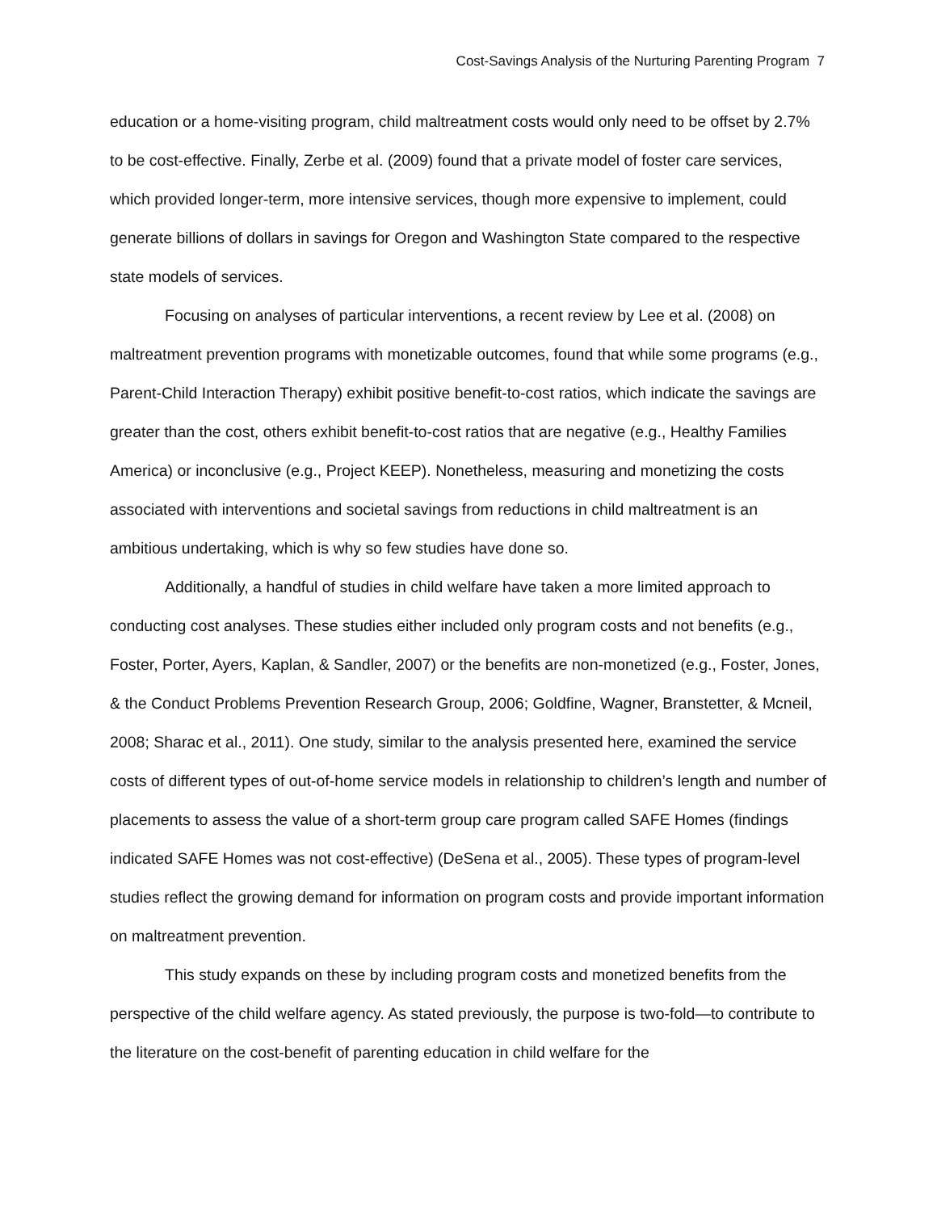Cost-Savings Analysis of the Nurturing Parenting Program 7
education or a home-visiting program, child maltreatment costs would only need to be offset by 2.7% to be cost-effective. Finally, Zerbe et al. (2009) found that a private model of foster care services, which provided longer-term, more intensive services, though more expensive to implement, could generate billions of dollars in savings for Oregon and Washington State compared to the respective state models of services.
Focusing on analyses of particular interventions, a recent review by Lee et al. (2008) on maltreatment prevention programs with monetizable outcomes, found that while some programs (e.g., Parent-Child Interaction Therapy) exhibit positive benefit-to-cost ratios, which indicate the savings are greater than the cost, others exhibit benefit-to-cost ratios that are negative (e.g., Healthy Families America) or inconclusive (e.g., Project KEEP). Nonetheless, measuring and monetizing the costs associated with interventions and societal savings from reductions in child maltreatment is an ambitious undertaking, which is why so few studies have done so.
Additionally, a handful of studies in child welfare have taken a more limited approach to conducting cost analyses. These studies either included only program costs and not benefits (e.g., Foster, Porter, Ayers, Kaplan, & Sandler, 2007) or the benefits are non-monetized (e.g., Foster, Jones, & the Conduct Problems Prevention Research Group, 2006; Goldfine, Wagner, Branstetter, & Mcneil, 2008; Sharac et al., 2011). One study, similar to the analysis presented here, examined the service costs of different types of out-of-home service models in relationship to children’s length and number of placements to assess the value of a short-term group care program called SAFE Homes (findings indicated SAFE Homes was not cost-effective) (DeSena et al., 2005). These types of program-level studies reflect the growing demand for information on program costs and provide important information on maltreatment prevention.
This study expands on these by including program costs and monetized benefits from the perspective of the child welfare agency. As stated previously, the purpose is two-fold—to contribute to the literature on the cost-benefit of parenting education in child welfare for the